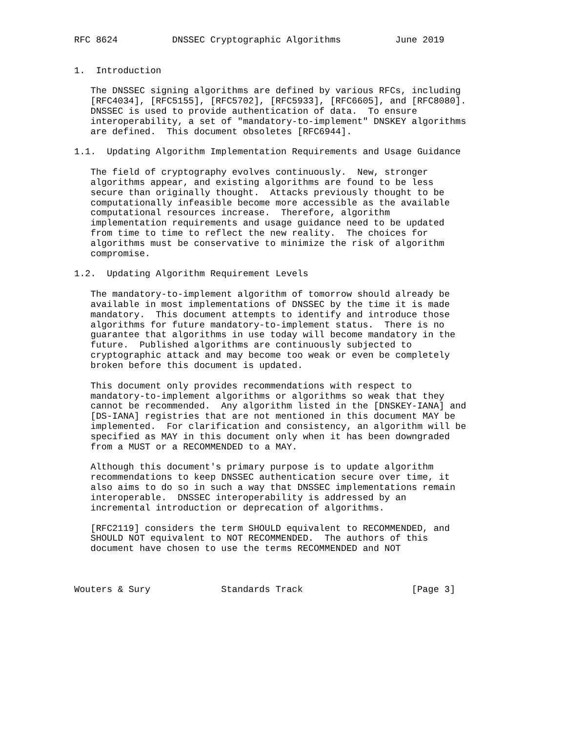RFC 8624          DNSSEC Cryptographic Algorithms          June 2019


1.  Introduction

   The DNSSEC signing algorithms are defined by various RFCs, including
   [RFC4034], [RFC5155], [RFC5702], [RFC5933], [RFC6605], and [RFC8080].
   DNSSEC is used to provide authentication of data.  To ensure
   interoperability, a set of "mandatory-to-implement" DNSKEY algorithms
   are defined.  This document obsoletes [RFC6944].

1.1.  Updating Algorithm Implementation Requirements and Usage Guidance

   The field of cryptography evolves continuously.  New, stronger
   algorithms appear, and existing algorithms are found to be less
   secure than originally thought.  Attacks previously thought to be
   computationally infeasible become more accessible as the available
   computational resources increase.  Therefore, algorithm
   implementation requirements and usage guidance need to be updated
   from time to time to reflect the new reality.  The choices for
   algorithms must be conservative to minimize the risk of algorithm
   compromise.

1.2.  Updating Algorithm Requirement Levels

   The mandatory-to-implement algorithm of tomorrow should already be
   available in most implementations of DNSSEC by the time it is made
   mandatory.  This document attempts to identify and introduce those
   algorithms for future mandatory-to-implement status.  There is no
   guarantee that algorithms in use today will become mandatory in the
   future.  Published algorithms are continuously subjected to
   cryptographic attack and may become too weak or even be completely
   broken before this document is updated.

   This document only provides recommendations with respect to
   mandatory-to-implement algorithms or algorithms so weak that they
   cannot be recommended.  Any algorithm listed in the [DNSKEY-IANA] and
   [DS-IANA] registries that are not mentioned in this document MAY be
   implemented.  For clarification and consistency, an algorithm will be
   specified as MAY in this document only when it has been downgraded
   from a MUST or a RECOMMENDED to a MAY.

   Although this document's primary purpose is to update algorithm
   recommendations to keep DNSSEC authentication secure over time, it
   also aims to do so in such a way that DNSSEC implementations remain
   interoperable.  DNSSEC interoperability is addressed by an
   incremental introduction or deprecation of algorithms.

   [RFC2119] considers the term SHOULD equivalent to RECOMMENDED, and
   SHOULD NOT equivalent to NOT RECOMMENDED.  The authors of this
   document have chosen to use the terms RECOMMENDED and NOT



Wouters & Sury             Standards Track                    [Page 3]